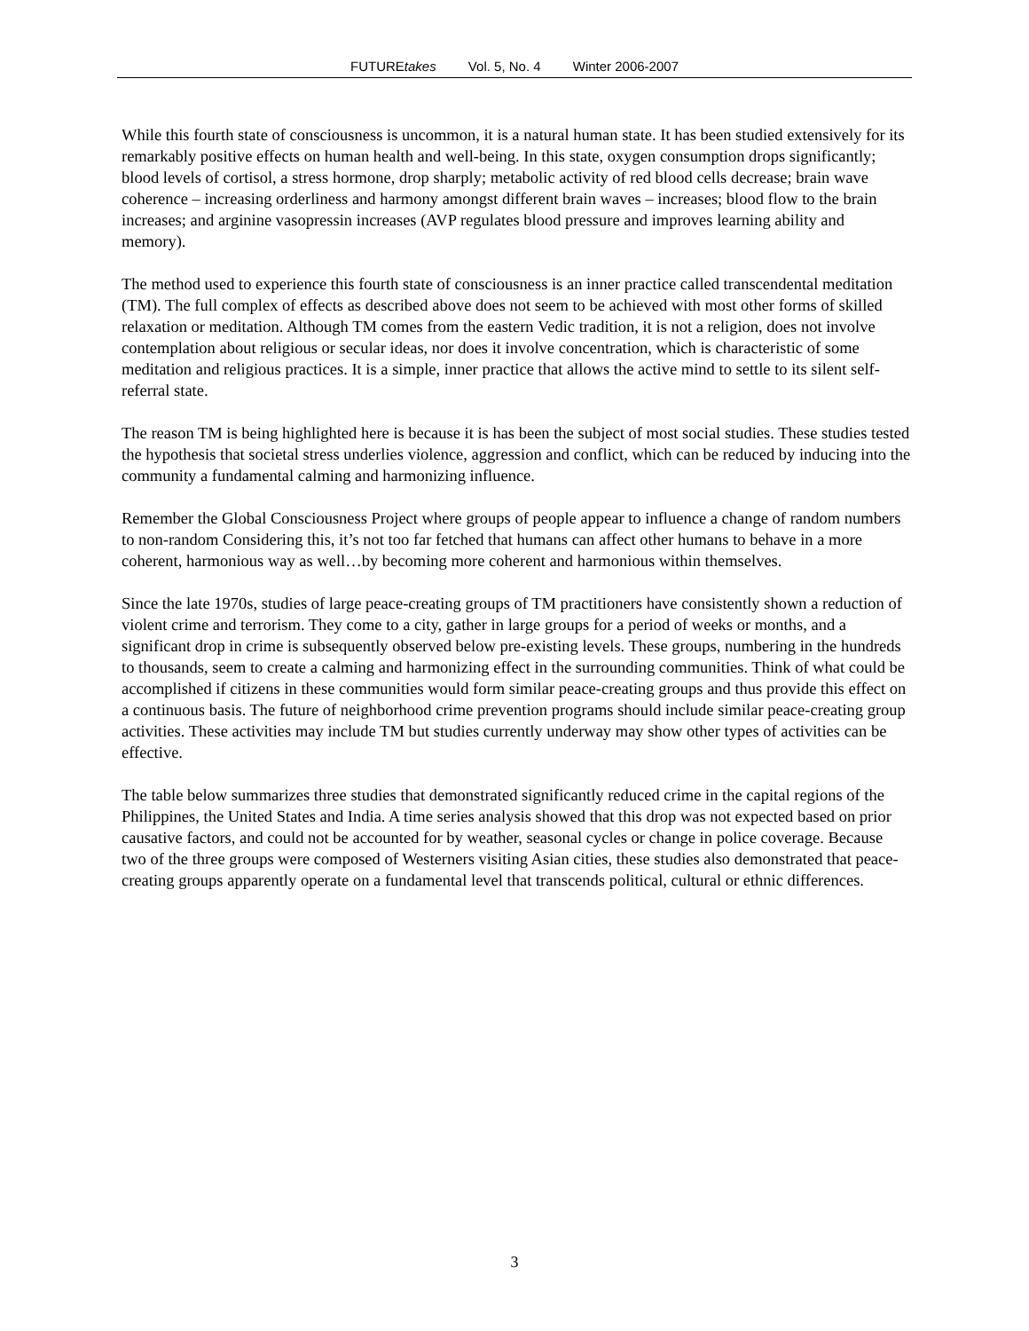FUTUREtakes Vol. 5, No. 4 Winter 2006-2007
While this fourth state of consciousness is uncommon, it is a natural human state. It has been studied extensively for its remarkably positive effects on human health and well-being. In this state, oxygen consumption drops significantly; blood levels of cortisol, a stress hormone, drop sharply; metabolic activity of red blood cells decrease; brain wave coherence – increasing orderliness and harmony amongst different brain waves – increases; blood flow to the brain increases; and arginine vasopressin increases (AVP regulates blood pressure and improves learning ability and memory).
The method used to experience this fourth state of consciousness is an inner practice called transcendental meditation (TM). The full complex of effects as described above does not seem to be achieved with most other forms of skilled relaxation or meditation. Although TM comes from the eastern Vedic tradition, it is not a religion, does not involve contemplation about religious or secular ideas, nor does it involve concentration, which is characteristic of some meditation and religious practices. It is a simple, inner practice that allows the active mind to settle to its silent self-referral state.
The reason TM is being highlighted here is because it is has been the subject of most social studies. These studies tested the hypothesis that societal stress underlies violence, aggression and conflict, which can be reduced by inducing into the community a fundamental calming and harmonizing influence.
Remember the Global Consciousness Project where groups of people appear to influence a change of random numbers to non-random Considering this, it’s not too far fetched that humans can affect other humans to behave in a more coherent, harmonious way as well…by becoming more coherent and harmonious within themselves.
Since the late 1970s, studies of large peace-creating groups of TM practitioners have consistently shown a reduction of violent crime and terrorism. They come to a city, gather in large groups for a period of weeks or months, and a significant drop in crime is subsequently observed below pre-existing levels. These groups, numbering in the hundreds to thousands, seem to create a calming and harmonizing effect in the surrounding communities. Think of what could be accomplished if citizens in these communities would form similar peace-creating groups and thus provide this effect on a continuous basis. The future of neighborhood crime prevention programs should include similar peace-creating group activities. These activities may include TM but studies currently underway may show other types of activities can be effective.
The table below summarizes three studies that demonstrated significantly reduced crime in the capital regions of the Philippines, the United States and India. A time series analysis showed that this drop was not expected based on prior causative factors, and could not be accounted for by weather, seasonal cycles or change in police coverage. Because two of the three groups were composed of Westerners visiting Asian cities, these studies also demonstrated that peace-creating groups apparently operate on a fundamental level that transcends political, cultural or ethnic differences.
3